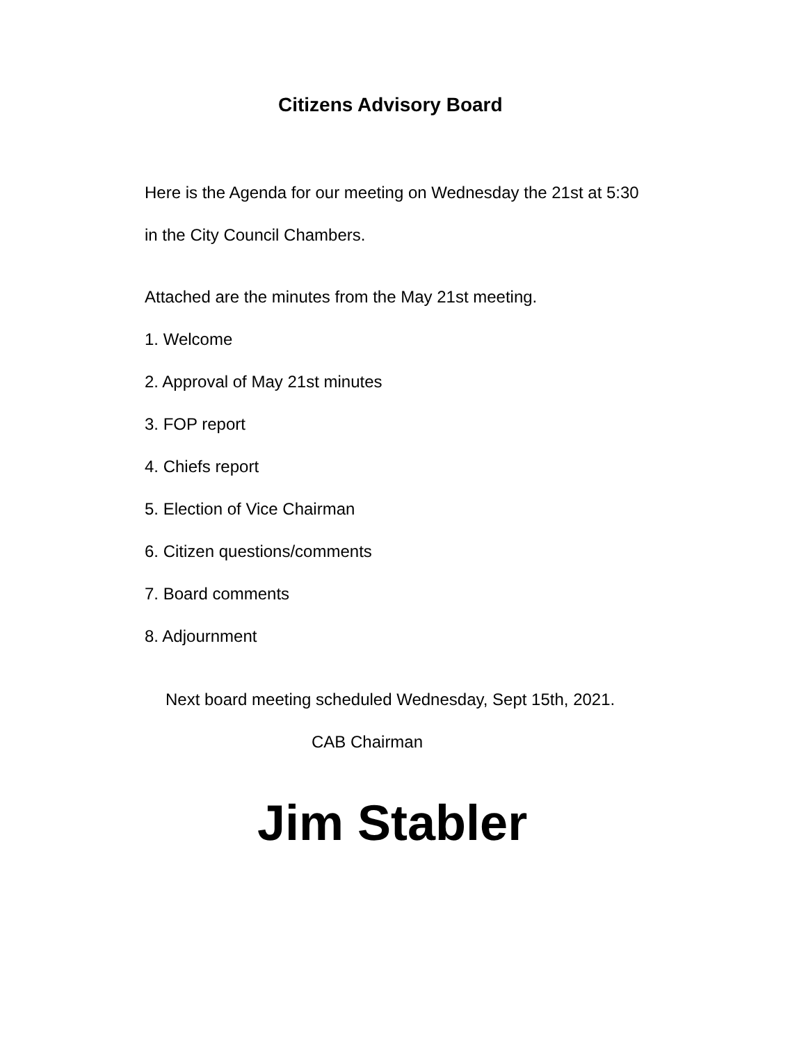Citizens Advisory Board
Here is the Agenda for our meeting on Wednesday the 21st at 5:30
in the City Council Chambers.
Attached are the minutes from the May 21st meeting.
1. Welcome
2. Approval of May 21st minutes
3. FOP report
4. Chiefs report
5. Election of Vice Chairman
6. Citizen questions/comments
7. Board comments
8. Adjournment
Next board meeting scheduled Wednesday, Sept 15th, 2021.
CAB Chairman
Jim Stabler